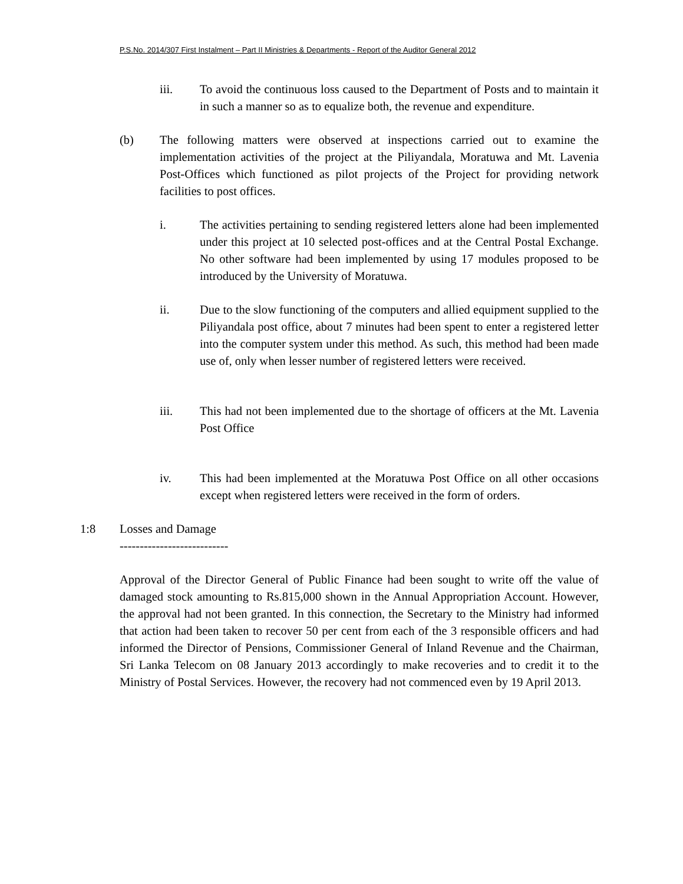P.S.No. 2014/307 First Instalment – Part II Ministries & Departments - Report of the Auditor General 2012
iii. To avoid the continuous loss caused to the Department of Posts and to maintain it in such a manner so as to equalize both, the revenue and expenditure.
(b) The following matters were observed at inspections carried out to examine the implementation activities of the project at the Piliyandala, Moratuwa and Mt. Lavenia Post-Offices which functioned as pilot projects of the Project for providing network facilities to post offices.
i. The activities pertaining to sending registered letters alone had been implemented under this project at 10 selected post-offices and at the Central Postal Exchange. No other software had been implemented by using 17 modules proposed to be introduced by the University of Moratuwa.
ii. Due to the slow functioning of the computers and allied equipment supplied to the Piliyandala post office, about 7 minutes had been spent to enter a registered letter into the computer system under this method. As such, this method had been made use of, only when lesser number of registered letters were received.
iii. This had not been implemented due to the shortage of officers at the Mt. Lavenia Post Office
iv. This had been implemented at the Moratuwa Post Office on all other occasions except when registered letters were received in the form of orders.
1:8 Losses and Damage
---------------------------
Approval of the Director General of Public Finance had been sought to write off the value of damaged stock amounting to Rs.815,000 shown in the Annual Appropriation Account. However, the approval had not been granted. In this connection, the Secretary to the Ministry had informed that action had been taken to recover 50 per cent from each of the 3 responsible officers and had informed the Director of Pensions, Commissioner General of Inland Revenue and the Chairman, Sri Lanka Telecom on 08 January 2013 accordingly to make recoveries and to credit it to the Ministry of Postal Services. However, the recovery had not commenced even by 19 April 2013.